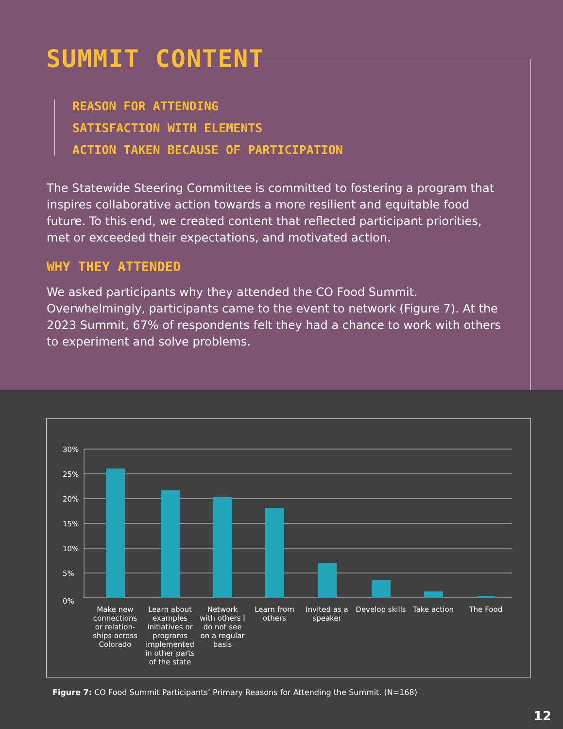SUMMIT CONTENT
REASON FOR ATTENDING
SATISFACTION WITH ELEMENTS
ACTION TAKEN BECAUSE OF PARTICIPATION
The Statewide Steering Committee is committed to fostering a program that inspires collaborative action towards a more resilient and equitable food future. To this end, we created content that reflected participant priorities, met or exceeded their expectations, and motivated action.
WHY THEY ATTENDED
We asked participants why they attended the CO Food Summit. Overwhelmingly, participants came to the event to network (Figure 7). At the 2023 Summit, 67% of respondents felt they had a chance to work with others to experiment and solve problems.
30%
25%
20%
15%
10%
5%
0%
Make new
connections
or relation-
ships across
Colorado
Learn about
examples
initiatives or
programs
implemented
in other parts
of the state
Network
with others I
do not see
on a regular
basis
Learn from
others
Invited as a
speaker
Develop skills
Take action
The Food
Figure 7: CO Food Summit Participants’ Primary Reasons for Attending the Summit. (N=168)
12